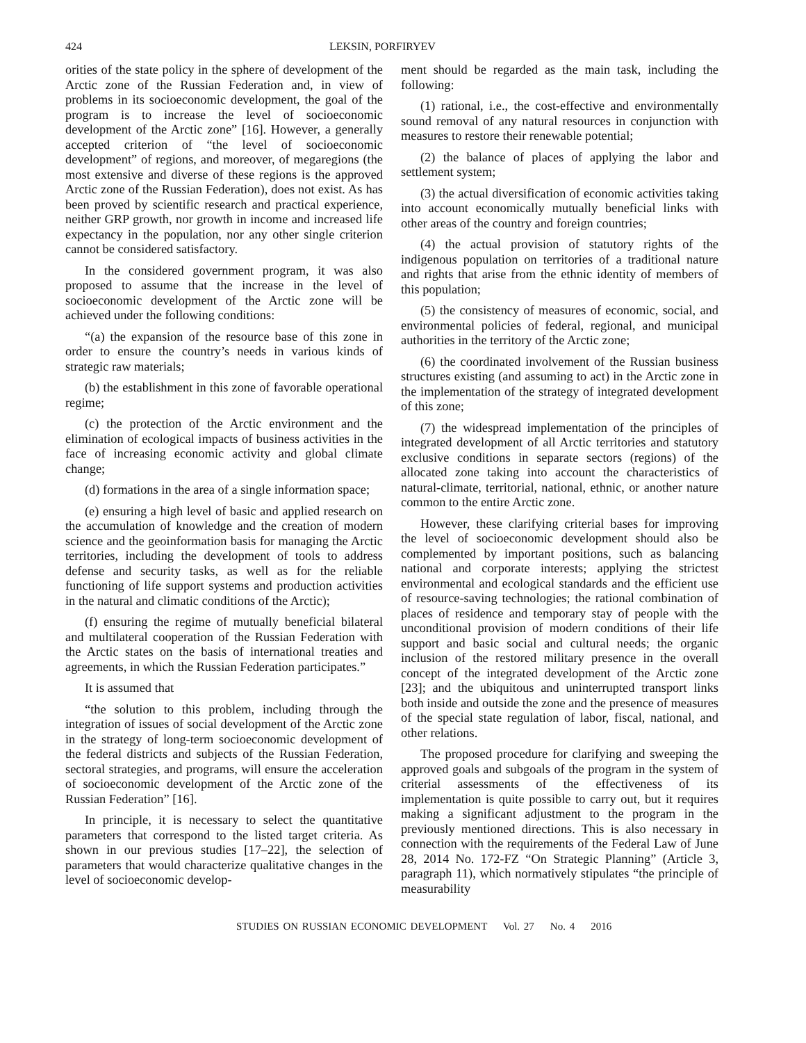424 LEKSIN, PORFIRYEV
orities of the state policy in the sphere of development of the Arctic zone of the Russian Federation and, in view of problems in its socioeconomic development, the goal of the program is to increase the level of socioeconomic development of the Arctic zone” [16]. However, a generally accepted criterion of “the level of socioeconomic development” of regions, and moreover, of megaregions (the most extensive and diverse of these regions is the approved Arctic zone of the Russian Federation), does not exist. As has been proved by scientific research and practical experience, neither GRP growth, nor growth in income and increased life expectancy in the population, nor any other single criterion cannot be considered satisfactory.
In the considered government program, it was also proposed to assume that the increase in the level of socioeconomic development of the Arctic zone will be achieved under the following conditions:
“(a) the expansion of the resource base of this zone in order to ensure the country’s needs in various kinds of strategic raw materials;
(b) the establishment in this zone of favorable operational regime;
(c) the protection of the Arctic environment and the elimination of ecological impacts of business activities in the face of increasing economic activity and global climate change;
(d) formations in the area of a single information space;
(e) ensuring a high level of basic and applied research on the accumulation of knowledge and the creation of modern science and the geoinformation basis for managing the Arctic territories, including the development of tools to address defense and security tasks, as well as for the reliable functioning of life support systems and production activities in the natural and climatic conditions of the Arctic);
(f) ensuring the regime of mutually beneficial bilateral and multilateral cooperation of the Russian Federation with the Arctic states on the basis of international treaties and agreements, in which the Russian Federation participates.”
It is assumed that
“the solution to this problem, including through the integration of issues of social development of the Arctic zone in the strategy of long-term socioeconomic development of the federal districts and subjects of the Russian Federation, sectoral strategies, and programs, will ensure the acceleration of socioeconomic development of the Arctic zone of the Russian Federation” [16].
In principle, it is necessary to select the quantitative parameters that correspond to the listed target criteria. As shown in our previous studies [17–22], the selection of parameters that would characterize qualitative changes in the level of socioeconomic develop-
ment should be regarded as the main task, including the following:
(1) rational, i.e., the cost-effective and environmentally sound removal of any natural resources in conjunction with measures to restore their renewable potential;
(2) the balance of places of applying the labor and settlement system;
(3) the actual diversification of economic activities taking into account economically mutually beneficial links with other areas of the country and foreign countries;
(4) the actual provision of statutory rights of the indigenous population on territories of a traditional nature and rights that arise from the ethnic identity of members of this population;
(5) the consistency of measures of economic, social, and environmental policies of federal, regional, and municipal authorities in the territory of the Arctic zone;
(6) the coordinated involvement of the Russian business structures existing (and assuming to act) in the Arctic zone in the implementation of the strategy of integrated development of this zone;
(7) the widespread implementation of the principles of integrated development of all Arctic territories and statutory exclusive conditions in separate sectors (regions) of the allocated zone taking into account the characteristics of natural-climate, territorial, national, ethnic, or another nature common to the entire Arctic zone.
However, these clarifying criterial bases for improving the level of socioeconomic development should also be complemented by important positions, such as balancing national and corporate interests; applying the strictest environmental and ecological standards and the efficient use of resource-saving technologies; the rational combination of places of residence and temporary stay of people with the unconditional provision of modern conditions of their life support and basic social and cultural needs; the organic inclusion of the restored military presence in the overall concept of the integrated development of the Arctic zone [23]; and the ubiquitous and uninterrupted transport links both inside and outside the zone and the presence of measures of the special state regulation of labor, fiscal, national, and other relations.
The proposed procedure for clarifying and sweeping the approved goals and subgoals of the program in the system of criterial assessments of the effectiveness of its implementation is quite possible to carry out, but it requires making a significant adjustment to the program in the previously mentioned directions. This is also necessary in connection with the requirements of the Federal Law of June 28, 2014 No. 172-FZ “On Strategic Planning” (Article 3, paragraph 11), which normatively stipulates “the principle of measurability
STUDIES ON RUSSIAN ECONOMIC DEVELOPMENT Vol. 27 No. 4 2016